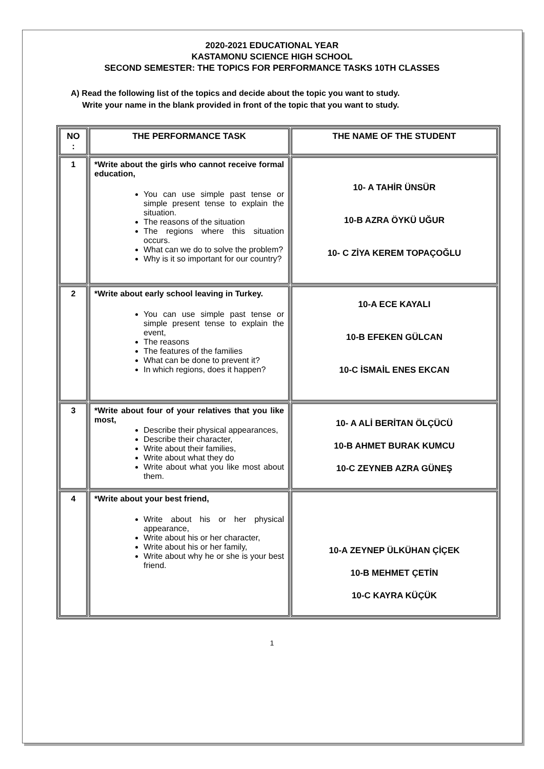2020-2021 EDUCATIONAL YEAR
KASTAMONU SCIENCE HIGH SCHOOL
SECOND SEMESTER: THE TOPICS FOR PERFORMANCE TASKS 10TH CLASSES
A) Read the following list of the topics and decide about the topic you want to study.
Write your name in the blank provided in front of the topic that you want to study.
| NO : | THE PERFORMANCE TASK | THE NAME OF THE STUDENT |
| --- | --- | --- |
| 1 | *Write about the girls who cannot receive formal education, You can use simple past tense or simple present tense to explain the situation. The reasons of the situation The regions where this situation occurs. What can we do to solve the problem? Why is it so important for our country? | 10- A TAHİR ÜNSÜR 10-B AZRA ÖYKÜ UĞUR 10- C ZİYA KEREM TOPAÇOĞLU |
| 2 | *Write about early school leaving in Turkey. You can use simple past tense or simple present tense to explain the event, The reasons The features of the families What can be done to prevent it? In which regions, does it happen? | 10-A ECE KAYALI 10-B EFEKEN GÜLCAN 10-C İSMAİL ENES EKCAN |
| 3 | *Write about four of your relatives that you like most, Describe their physical appearances, Describe their character, Write about their families, Write about what they do Write about what you like most about them. | 10- A ALİ BERİTAN ÖLÇÜCÜ 10-B AHMET BURAK KUMCU 10-C ZEYNEB AZRA GÜNEŞ |
| 4 | *Write about your best friend, Write about his or her physical appearance, Write about his or her character, Write about his or her family, Write about why he or she is your best friend. | 10-A ZEYNEP ÜLKÜHAN ÇİÇEK 10-B MEHMET ÇETİN 10-C KAYRA KÜÇÜK |
1